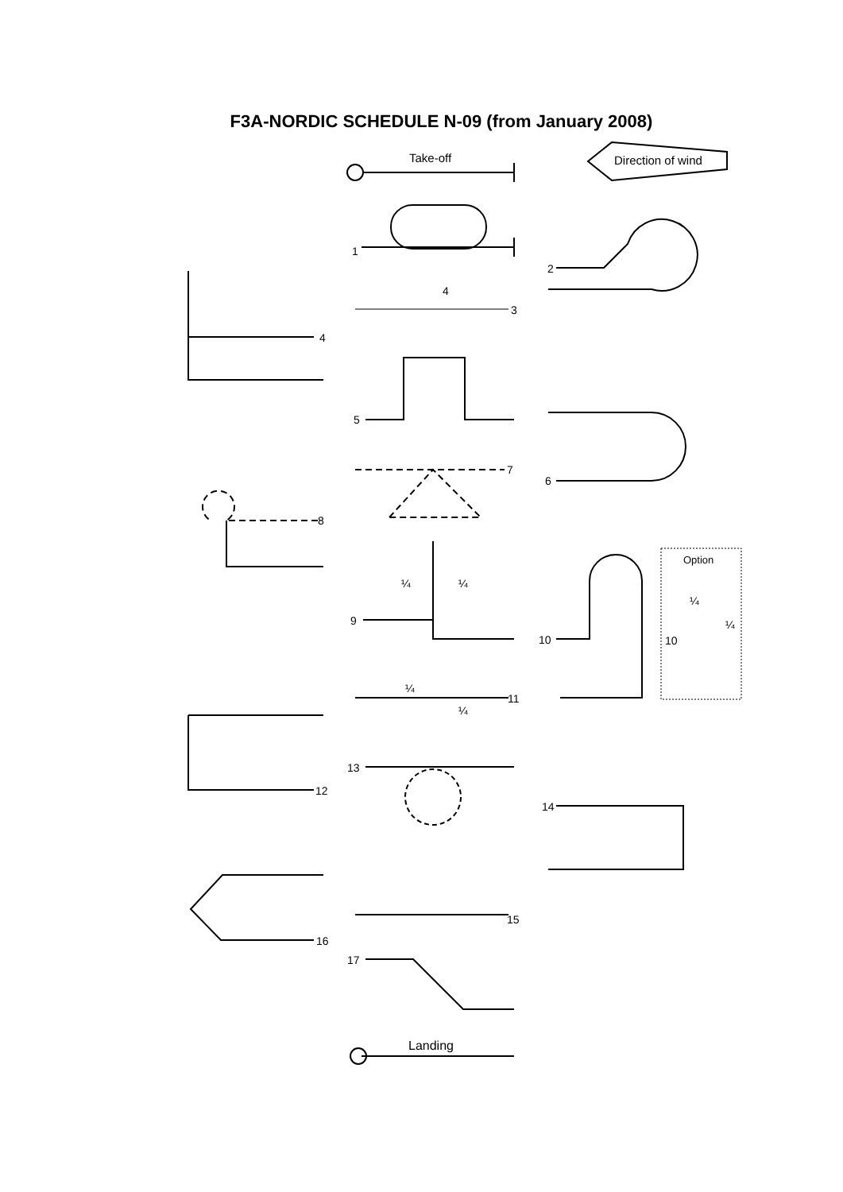F3A-NORDIC SCHEDULE N-09 (from January 2008)
Take-off
Direction of wind
Option
Landing
1
2
3
4
5
6
7
8
9
10
11
12
13
14
15
16
17
¼
¼
¼
¼
¼
¼
10
4